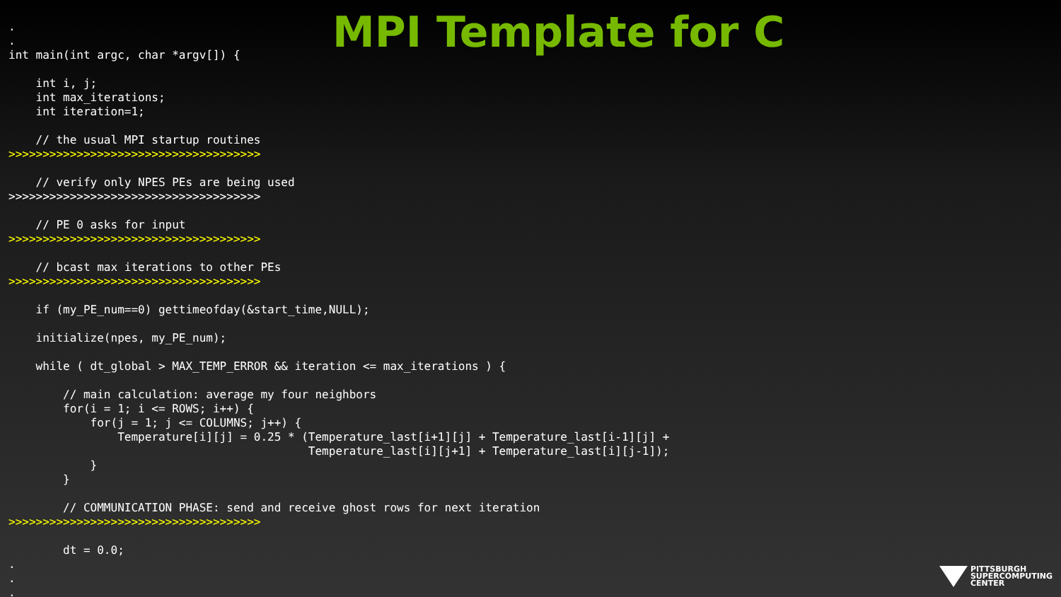MPI Template for C
.
.
int main(int argc, char *argv[]) {

    int i, j;
    int max_iterations;
    int iteration=1;

    // the usual MPI startup routines
>>>>>>>>>>>>>>>>>>>>>>>>>>>>>>>>>>>>>

    // verify only NPES PEs are being used
>>>>>>>>>>>>>>>>>>>>>>>>>>>>>>>>>>>>>

    // PE 0 asks for input
>>>>>>>>>>>>>>>>>>>>>>>>>>>>>>>>>>>>>

    // bcast max iterations to other PEs
>>>>>>>>>>>>>>>>>>>>>>>>>>>>>>>>>>>>>

    if (my_PE_num==0) gettimeofday(&start_time,NULL);

    initialize(npes, my_PE_num);

    while ( dt_global > MAX_TEMP_ERROR && iteration <= max_iterations ) {

        // main calculation: average my four neighbors
        for(i = 1; i <= ROWS; i++) {
            for(j = 1; j <= COLUMNS; j++) {
                Temperature[i][j] = 0.25 * (Temperature_last[i+1][j] + Temperature_last[i-1][j] +
                                            Temperature_last[i][j+1] + Temperature_last[i][j-1]);
            }
        }

        // COMMUNICATION PHASE: send and receive ghost rows for next iteration
>>>>>>>>>>>>>>>>>>>>>>>>>>>>>>>>>>>>>

        dt = 0.0;
.
.
.
PITTSBURGH
SUPERCOMPUTING
CENTER